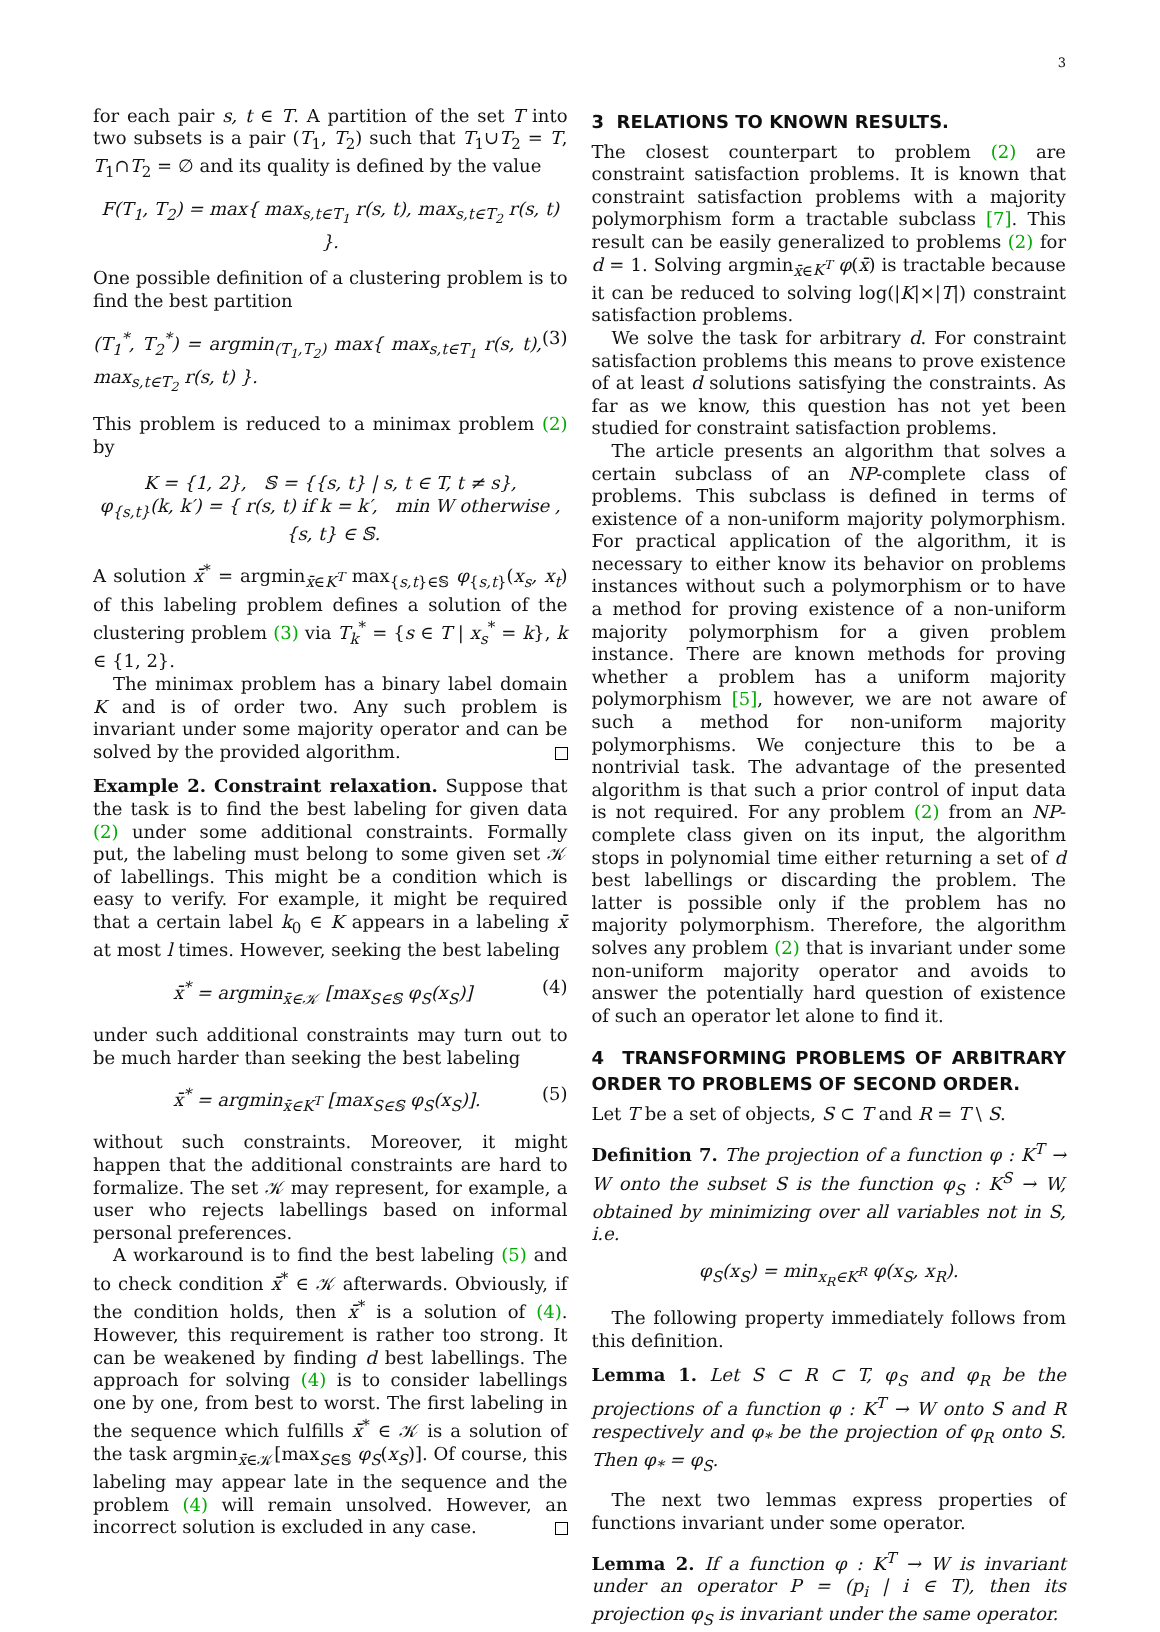3
for each pair s, t ∈ T. A partition of the set T into two subsets is a pair (T<sub>1</sub>, T<sub>2</sub>) such that T<sub>1</sub>∪T<sub>2</sub> = T, T<sub>1</sub>∩T<sub>2</sub> = ∅ and its quality is defined by the value
F(T<sub>1</sub>, T<sub>2</sub>) = max{ max<sub>s,t∈T<sub>1</sub></sub> r(s, t), max<sub>s,t∈T<sub>2</sub></sub> r(s, t) }.
One possible definition of a clustering problem is to find the best partition
(T<sub>1</sub><sup>*</sup>, T<sub>2</sub><sup>*</sup>) = argmin<sub>(T<sub>1</sub>,T<sub>2</sub>)</sub> max{ max<sub>s,t∈T<sub>1</sub></sub> r(s, t), max<sub>s,t∈T<sub>2</sub></sub> r(s, t) }. (3)
This problem is reduced to a minimax problem (2) by
K = {1, 2}, 𝕊 = {{s, t} | s, t ∈ T, t ≠ s},
φ<sub>{s,t}</sub>(k, k′) = { r(s, t) if k = k′, min W otherwise , {s, t} ∈ 𝕊.
A solution x̄<sup>*</sup> = argmin<sub>x̄∈K<sup>T</sup></sub> max<sub>{s,t}∈𝕊</sub> φ<sub>{s,t}</sub>(x<sub>s</sub>, x<sub>t</sub>) of this labeling problem defines a solution of the clustering problem (3) via T<sub>k</sub><sup>*</sup> = {s ∈ T | x<sub>s</sub><sup>*</sup> = k}, k ∈ {1, 2}.
The minimax problem has a binary label domain K and is of order two. Any such problem is invariant under some majority operator and can be solved by the provided algorithm.
Example 2. Constraint relaxation. Suppose that the task is to find the best labeling for given data (2) under some additional constraints. Formally put, the labeling must belong to some given set 𝒦 of labellings. This might be a condition which is easy to verify. For example, it might be required that a certain label k<sub>0</sub> ∈ K appears in a labeling x̄ at most l times. However, seeking the best labeling
x̄<sup>*</sup> = argmin<sub>x̄∈𝒦</sub> [max<sub>S∈𝕊</sub> φ<sub>S</sub>(x<sub>S</sub>)] (4)
under such additional constraints may turn out to be much harder than seeking the best labeling
x̄<sup>*</sup> = argmin<sub>x̄∈K<sup>T</sup></sub> [max<sub>S∈𝕊</sub> φ<sub>S</sub>(x<sub>S</sub>)]. (5)
without such constraints. Moreover, it might happen that the additional constraints are hard to formalize. The set 𝒦 may represent, for example, a user who rejects labellings based on informal personal preferences.
A workaround is to find the best labeling (5) and to check condition x̄<sup>*</sup> ∈ 𝒦 afterwards. Obviously, if the condition holds, then x̄<sup>*</sup> is a solution of (4). However, this requirement is rather too strong. It can be weakened by finding d best labellings. The approach for solving (4) is to consider labellings one by one, from best to worst. The first labeling in the sequence which fulfills x̄<sup>*</sup> ∈ 𝒦 is a solution of the task argmin<sub>x̄∈𝒦</sub>[max<sub>S∈𝕊</sub> φ<sub>S</sub>(x<sub>S</sub>)]. Of course, this labeling may appear late in the sequence and the problem (4) will remain unsolved. However, an incorrect solution is excluded in any case.
3 RELATIONS TO KNOWN RESULTS.
The closest counterpart to problem (2) are constraint satisfaction problems. It is known that constraint satisfaction problems with a majority polymorphism form a tractable subclass [7]. This result can be easily generalized to problems (2) for d = 1. Solving argmin<sub>x̄∈K<sup>T</sup></sub> φ(x̄) is tractable because it can be reduced to solving log(|K|×|T|) constraint satisfaction problems.
We solve the task for arbitrary d. For constraint satisfaction problems this means to prove existence of at least d solutions satisfying the constraints. As far as we know, this question has not yet been studied for constraint satisfaction problems.
The article presents an algorithm that solves a certain subclass of an NP-complete class of problems. This subclass is defined in terms of existence of a non-uniform majority polymorphism. For practical application of the algorithm, it is necessary to either know its behavior on problems instances without such a polymorphism or to have a method for proving existence of a non-uniform majority polymorphism for a given problem instance. There are known methods for proving whether a problem has a uniform majority polymorphism [5], however, we are not aware of such a method for non-uniform majority polymorphisms. We conjecture this to be a nontrivial task. The advantage of the presented algorithm is that such a prior control of input data is not required. For any problem (2) from an NP-complete class given on its input, the algorithm stops in polynomial time either returning a set of d best labellings or discarding the problem. The latter is possible only if the problem has no majority polymorphism. Therefore, the algorithm solves any problem (2) that is invariant under some non-uniform majority operator and avoids to answer the potentially hard question of existence of such an operator let alone to find it.
4 TRANSFORMING PROBLEMS OF ARBITRARY ORDER TO PROBLEMS OF SECOND ORDER.
Let T be a set of objects, S ⊂ T and R = T \ S.
Definition 7. The projection of a function φ : K<sup>T</sup> → W onto the subset S is the function φ<sub>S</sub> : K<sup>S</sup> → W, obtained by minimizing over all variables not in S, i.e.
φ<sub>S</sub>(x<sub>S</sub>) = min<sub>x<sub>R</sub>∈K<sup>R</sup></sub> φ(x<sub>S</sub>, x<sub>R</sub>).
The following property immediately follows from this definition.
Lemma 1. Let S ⊂ R ⊂ T, φ<sub>S</sub> and φ<sub>R</sub> be the projections of a function φ : K<sup>T</sup> → W onto S and R respectively and φ<sub>*</sub> be the projection of φ<sub>R</sub> onto S. Then φ<sub>*</sub> = φ<sub>S</sub>.
The next two lemmas express properties of functions invariant under some operator.
Lemma 2. If a function φ : K<sup>T</sup> → W is invariant under an operator P = (p<sub>i</sub> | i ∈ T), then its projection φ<sub>S</sub> is invariant under the same operator.